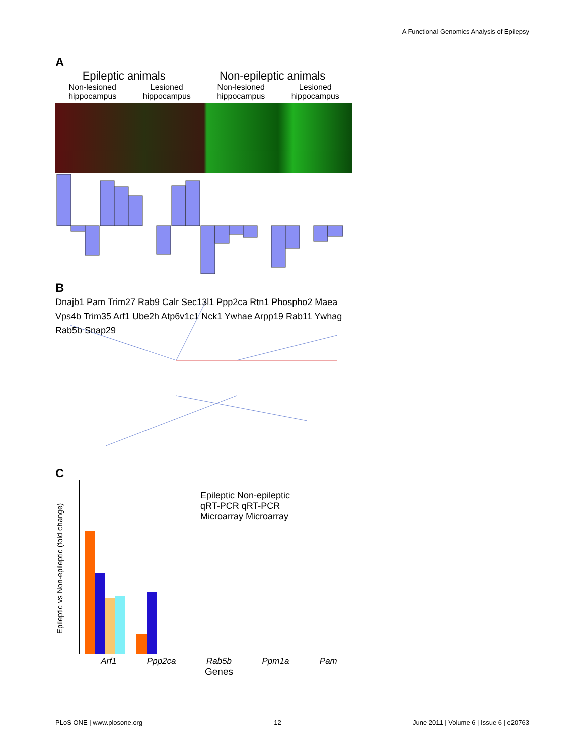A Functional Genomics Analysis of Epilepsy
A
Epileptic animals Non-epileptic animals
Non-lesioned
hippocampus Lesioned
hippocampus Non-lesioned
hippocampus Lesioned
hippocampus
B
Dnajb1 Pam Trim27 Rab9 Calr Sec13l1 Ppp2ca Rtn1 Phospho2 Maea Vps4b Trim35 Arf1 Ube2h Atp6v1c1 Nck1 Ywhae Arpp19 Rab11 Ywhag Rab5b Snap29
C
Epileptic vs Non-epileptic (fold change)
Epileptic Non-epileptic
qRT-PCR qRT-PCR
Microarray Microarray
Arf1 Ppp2ca Rab5b Ppm1a Pam
Genes
PLoS ONE | www.plosone.org 12 June 2011 | Volume 6 | Issue 6 | e20763